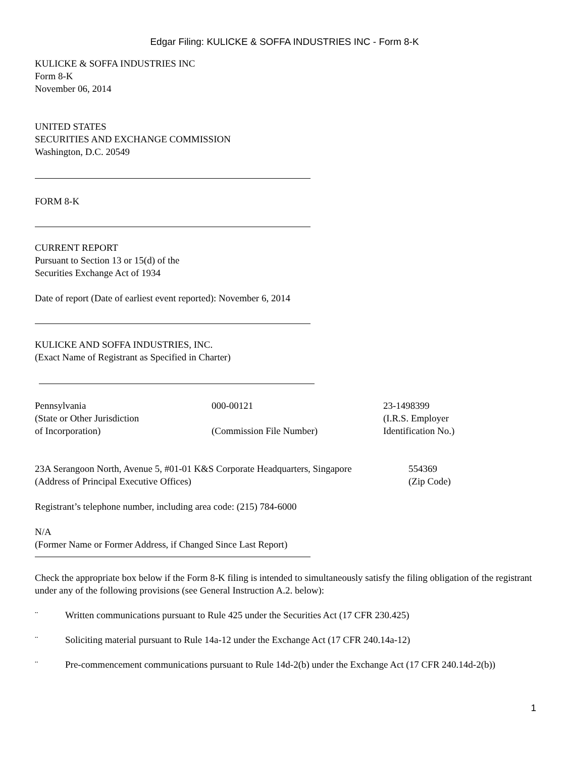Edgar Filing: KULICKE & SOFFA INDUSTRIES INC - Form 8-K
KULICKE & SOFFA INDUSTRIES INC
Form 8-K
November 06, 2014
UNITED STATES
SECURITIES AND EXCHANGE COMMISSION
Washington, D.C. 20549
FORM 8-K
CURRENT REPORT
Pursuant to Section 13 or 15(d) of the
Securities Exchange Act of 1934
Date of report (Date of earliest event reported): November 6, 2014
KULICKE AND SOFFA INDUSTRIES, INC.
(Exact Name of Registrant as Specified in Charter)
| Pennsylvania (State or Other Jurisdiction of Incorporation) | 000-00121 (Commission File Number) | 23-1498399 (I.R.S. Employer Identification No.) |
| 23A Serangoon North, Avenue 5, #01-01 K&S Corporate Headquarters, Singapore (Address of Principal Executive Offices) | 554369 (Zip Code) |
Registrant’s telephone number, including area code: (215) 784-6000
N/A
(Former Name or Former Address, if Changed Since Last Report)
Check the appropriate box below if the Form 8-K filing is intended to simultaneously satisfy the filing obligation of the registrant under any of the following provisions (see General Instruction A.2. below):
¨ Written communications pursuant to Rule 425 under the Securities Act (17 CFR 230.425)
¨ Soliciting material pursuant to Rule 14a-12 under the Exchange Act (17 CFR 240.14a-12)
¨ Pre-commencement communications pursuant to Rule 14d-2(b) under the Exchange Act (17 CFR 240.14d-2(b))
1